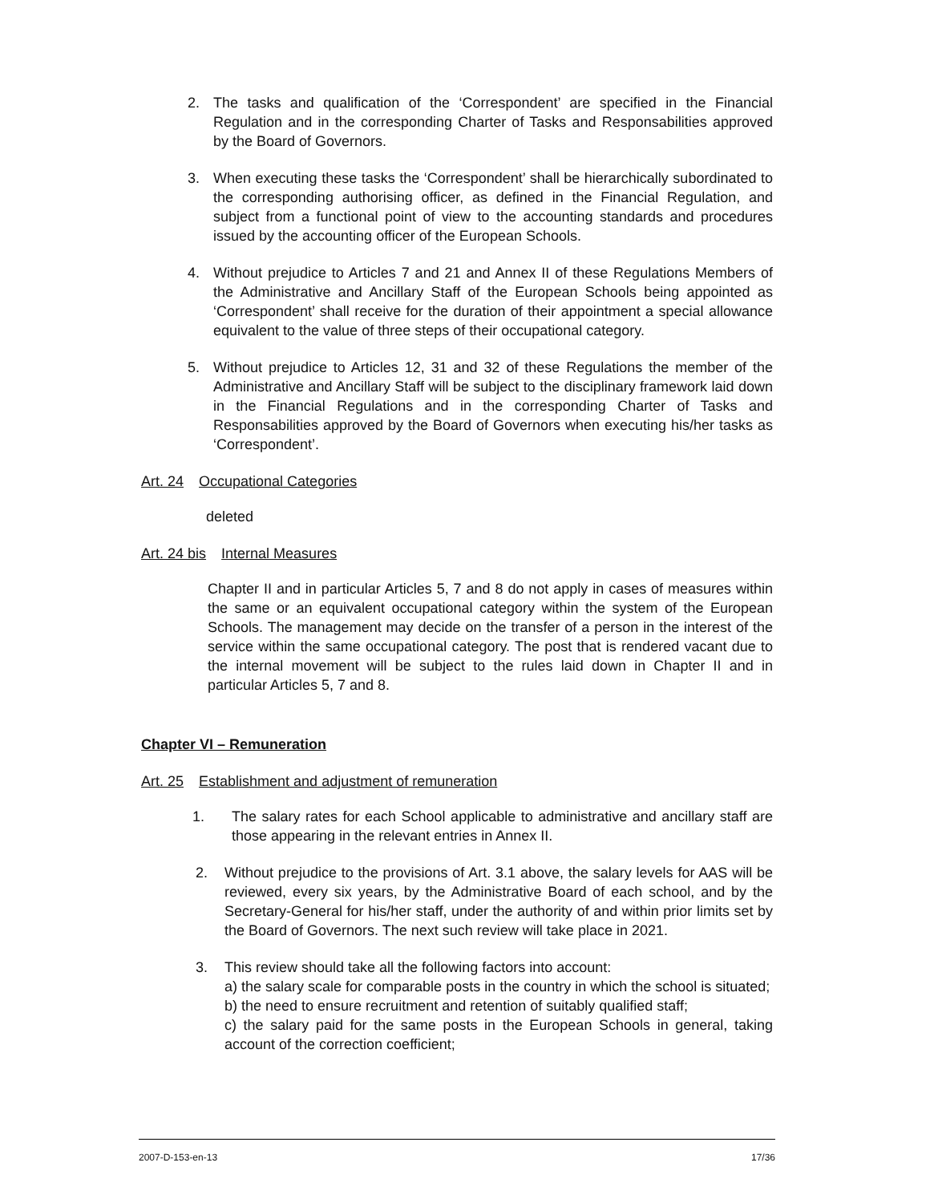2. The tasks and qualification of the ‘Correspondent’ are specified in the Financial Regulation and in the corresponding Charter of Tasks and Responsabilities approved by the Board of Governors.
3. When executing these tasks the ‘Correspondent’ shall be hierarchically subordinated to the corresponding authorising officer, as defined in the Financial Regulation, and subject from a functional point of view to the accounting standards and procedures issued by the accounting officer of the European Schools.
4. Without prejudice to Articles 7 and 21 and Annex II of these Regulations Members of the Administrative and Ancillary Staff of the European Schools being appointed as ‘Correspondent’ shall receive for the duration of their appointment a special allowance equivalent to the value of three steps of their occupational category.
5. Without prejudice to Articles 12, 31 and 32 of these Regulations the member of the Administrative and Ancillary Staff will be subject to the disciplinary framework laid down in the Financial Regulations and in the corresponding Charter of Tasks and Responsabilities approved by the Board of Governors when executing his/her tasks as ‘Correspondent’.
Art. 24 Occupational Categories
deleted
Art. 24 bis Internal Measures
Chapter II and in particular Articles 5, 7 and 8 do not apply in cases of measures within the same or an equivalent occupational category within the system of the European Schools. The management may decide on the transfer of a person in the interest of the service within the same occupational category. The post that is rendered vacant due to the internal movement will be subject to the rules laid down in Chapter II and in particular Articles 5, 7 and 8.
Chapter VI – Remuneration
Art. 25 Establishment and adjustment of remuneration
1. The salary rates for each School applicable to administrative and ancillary staff are those appearing in the relevant entries in Annex II.
2. Without prejudice to the provisions of Art. 3.1 above, the salary levels for AAS will be reviewed, every six years, by the Administrative Board of each school, and by the Secretary-General for his/her staff, under the authority of and within prior limits set by the Board of Governors. The next such review will take place in 2021.
3. This review should take all the following factors into account:
a) the salary scale for comparable posts in the country in which the school is situated;
b) the need to ensure recruitment and retention of suitably qualified staff;
c) the salary paid for the same posts in the European Schools in general, taking account of the correction coefficient;
2007-D-153-en-13 17/36